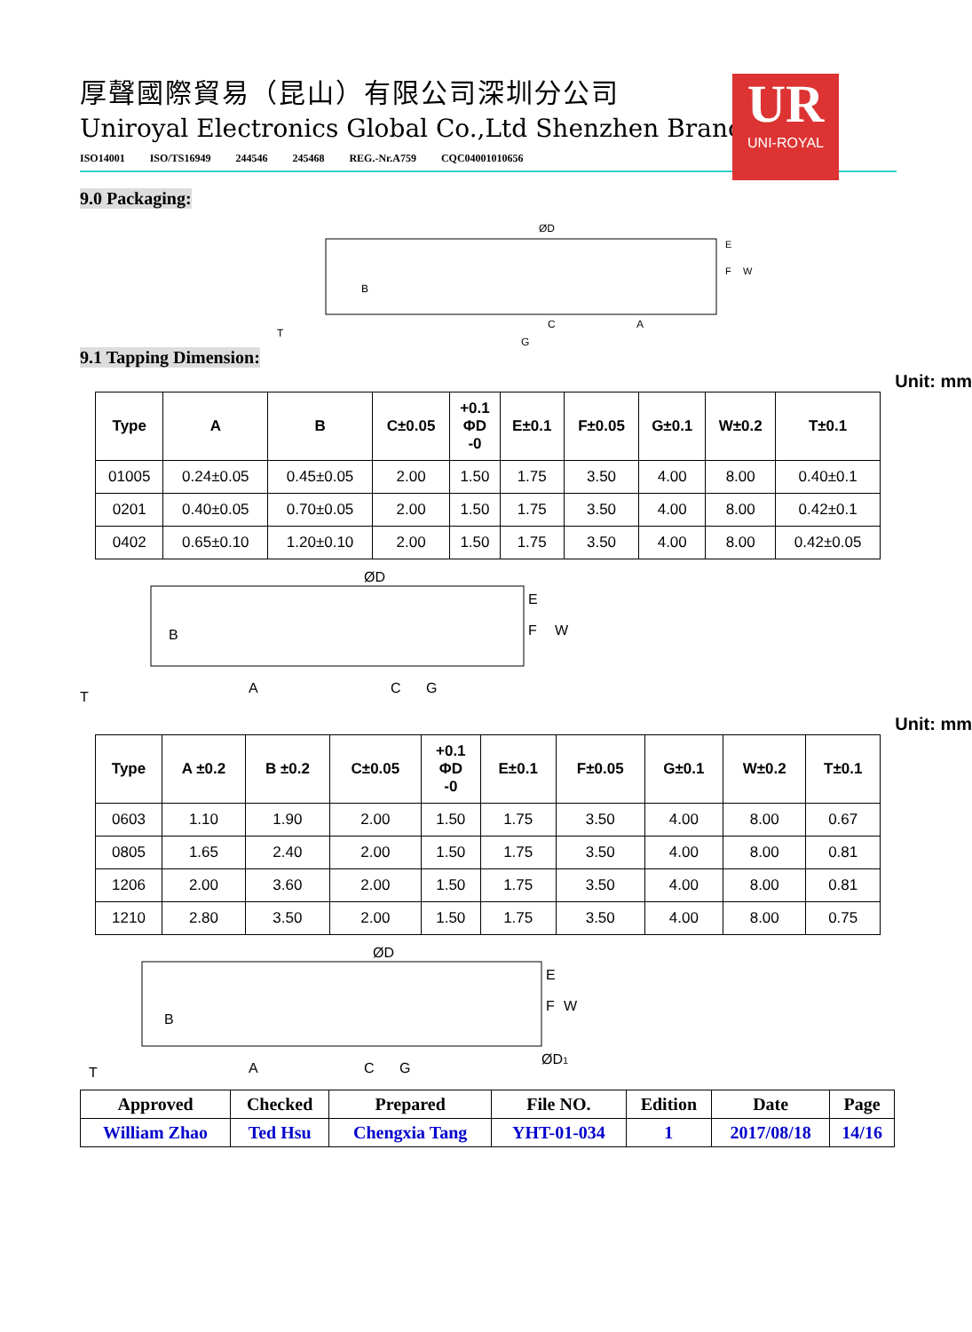厚聲國際貿易（昆山）有限公司深圳分公司
Uniroyal Electronics Global Co.,Ltd Shenzhen Branch
UR
UNI-ROYAL
ISO14001 ISO/TS16949 244546 245468 REG.-Nr.A759 CQC04001010656
9.0 Packaging:
9.1 Tapping Dimension:
ØD
B
C
A
G
T
E
F
W
Unit: mm
| Type | A | B | C±0.05 | +0.1 ΦD -0 | E±0.1 | F±0.05 | G±0.1 | W±0.2 | T±0.1 |
| --- | --- | --- | --- | --- | --- | --- | --- | --- | --- |
| 01005 | 0.24±0.05 | 0.45±0.05 | 2.00 | 1.50 | 1.75 | 3.50 | 4.00 | 8.00 | 0.40±0.1 |
| 0201 | 0.40±0.05 | 0.70±0.05 | 2.00 | 1.50 | 1.75 | 3.50 | 4.00 | 8.00 | 0.42±0.1 |
| 0402 | 0.65±0.10 | 1.20±0.10 | 2.00 | 1.50 | 1.75 | 3.50 | 4.00 | 8.00 | 0.42±0.05 |
ØD
B
A
C
G
T
E
F
W
Unit: mm
| Type | A ±0.2 | B ±0.2 | C±0.05 | +0.1 ΦD -0 | E±0.1 | F±0.05 | G±0.1 | W±0.2 | T±0.1 |
| --- | --- | --- | --- | --- | --- | --- | --- | --- | --- |
| 0603 | 1.10 | 1.90 | 2.00 | 1.50 | 1.75 | 3.50 | 4.00 | 8.00 | 0.67 |
| 0805 | 1.65 | 2.40 | 2.00 | 1.50 | 1.75 | 3.50 | 4.00 | 8.00 | 0.81 |
| 1206 | 2.00 | 3.60 | 2.00 | 1.50 | 1.75 | 3.50 | 4.00 | 8.00 | 0.81 |
| 1210 | 2.80 | 3.50 | 2.00 | 1.50 | 1.75 | 3.50 | 4.00 | 8.00 | 0.75 |
ØD
B
A
C
G
T
E
F
W
ØD1
| Approved | Checked | Prepared | File NO. | Edition | Date | Page |
| William Zhao | Ted Hsu | Chengxia Tang | YHT-01-034 | 1 | 2017/08/18 | 14/16 |